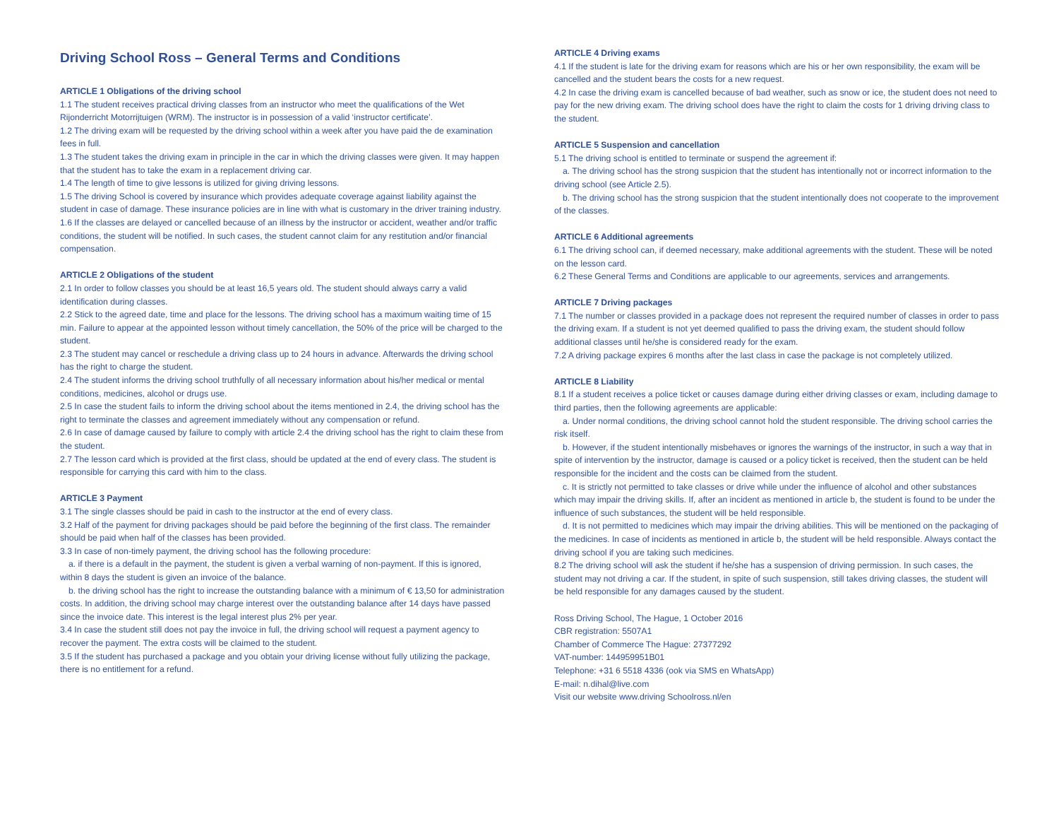Driving School Ross – General Terms and Conditions
ARTICLE 1 Obligations of the driving school
1.1 The student receives practical driving classes from an instructor who meet the qualifications of the Wet Rijonderricht Motorrijtuigen (WRM). The instructor is in possession of a valid ‘instructor certificate’.
1.2 The driving exam will be requested by the driving school within a week after you have paid the de examination fees in full.
1.3 The student takes the driving exam in principle in the car in which the driving classes were given. It may happen that the student has to take the exam in a replacement driving car.
1.4 The length of time to give lessons is utilized for giving driving lessons.
1.5 The driving School is covered by insurance which provides adequate coverage against liability against the student in case of damage. These insurance policies are in line with what is customary in the driver training industry.
1.6 If the classes are delayed or cancelled because of an illness by the instructor or accident, weather and/or traffic conditions, the student will be notified. In such cases, the student cannot claim for any restitution and/or financial compensation.
ARTICLE 2 Obligations of the student
2.1 In order to follow classes you should be at least 16,5 years old. The student should always carry a valid identification during classes.
2.2 Stick to the agreed date, time and place for the lessons. The driving school has a maximum waiting time of 15 min. Failure to appear at the appointed lesson without timely cancellation, the 50% of the price will be charged to the student.
2.3 The student may cancel or reschedule a driving class up to 24 hours in advance. Afterwards the driving school has the right to charge the student.
2.4 The student informs the driving school truthfully of all necessary information about his/her medical or mental conditions, medicines, alcohol or drugs use.
2.5 In case the student fails to inform the driving school about the items mentioned in 2.4, the driving school has the right to terminate the classes and agreement immediately without any compensation or refund.
2.6 In case of damage caused by failure to comply with article 2.4 the driving school has the right to claim these from the student.
2.7 The lesson card which is provided at the first class, should be updated at the end of every class. The student is responsible for carrying this card with him to the class.
ARTICLE 3 Payment
3.1 The single classes should be paid in cash to the instructor at the end of every class.
3.2 Half of the payment for driving packages should be paid before the beginning of the first class. The remainder should be paid when half of the classes has been provided.
3.3 In case of non-timely payment, the driving school has the following procedure:
a. if there is a default in the payment, the student is given a verbal warning of non-payment. If this is ignored, within 8 days the student is given an invoice of the balance.
b. the driving school has the right to increase the outstanding balance with a minimum of € 13,50 for administration costs. In addition, the driving school may charge interest over the outstanding balance after 14 days have passed since the invoice date. This interest is the legal interest plus 2% per year.
3.4 In case the student still does not pay the invoice in full, the driving school will request a payment agency to recover the payment. The extra costs will be claimed to the student.
3.5 If the student has purchased a package and you obtain your driving license without fully utilizing the package, there is no entitlement for a refund.
ARTICLE 4 Driving exams
4.1 If the student is late for the driving exam for reasons which are his or her own responsibility, the exam will be cancelled and the student bears the costs for a new request.
4.2 In case the driving exam is cancelled because of bad weather, such as snow or ice, the student does not need to pay for the new driving exam. The driving school does have the right to claim the costs for 1 driving driving class to the student.
ARTICLE 5 Suspension and cancellation
5.1 The driving school is entitled to terminate or suspend the agreement if:
a. The driving school has the strong suspicion that the student has intentionally not or incorrect information to the driving school (see Article 2.5).
b. The driving school has the strong suspicion that the student intentionally does not cooperate to the improvement of the classes.
ARTICLE 6 Additional agreements
6.1 The driving school can, if deemed necessary, make additional agreements with the student. These will be noted on the lesson card.
6.2 These General Terms and Conditions are applicable to our agreements, services and arrangements.
ARTICLE 7 Driving packages
7.1 The number or classes provided in a package does not represent the required number of classes in order to pass the driving exam. If a student is not yet deemed qualified to pass the driving exam, the student should follow additional classes until he/she is considered ready for the exam.
7.2 A driving package expires 6 months after the last class in case the package is not completely utilized.
ARTICLE 8 Liability
8.1 If a student receives a police ticket or causes damage during either driving classes or exam, including damage to third parties, then the following agreements are applicable:
a. Under normal conditions, the driving school cannot hold the student responsible. The driving school carries the risk itself.
b. However, if the student intentionally misbehaves or ignores the warnings of the instructor, in such a way that in spite of intervention by the instructor, damage is caused or a policy ticket is received, then the student can be held responsible for the incident and the costs can be claimed from the student.
c. It is strictly not permitted to take classes or drive while under the influence of alcohol and other substances which may impair the driving skills. If, after an incident as mentioned in article b, the student is found to be under the influence of such substances, the student will be held responsible.
d. It is not permitted to medicines which may impair the driving abilities. This will be mentioned on the packaging of the medicines. In case of incidents as mentioned in article b, the student will be held responsible. Always contact the driving school if you are taking such medicines.
8.2 The driving school will ask the student if he/she has a suspension of driving permission. In such cases, the student may not driving a car. If the student, in spite of such suspension, still takes driving classes, the student will be held responsible for any damages caused by the student.
Ross Driving School, The Hague, 1 October 2016
CBR registration: 5507A1
Chamber of Commerce The Hague: 27377292
VAT-number: 144959951B01
Telephone: +31 6 5518 4336 (ook via SMS en WhatsApp)
E-mail: n.dihal@live.com
Visit our website www.driving Schoolross.nl/en